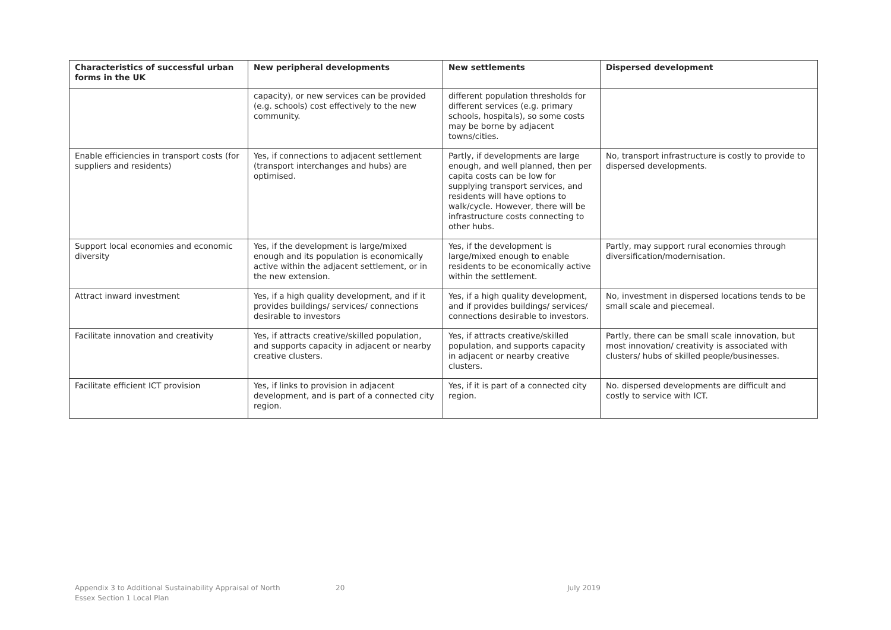| Characteristics of successful urban forms in the UK | New peripheral developments | New settlements | Dispersed development |
| --- | --- | --- | --- |
| | capacity), or new services can be provided (e.g. schools) cost effectively to the new community. | different population thresholds for different services (e.g. primary schools, hospitals), so some costs may be borne by adjacent towns/cities. | |
| Enable efficiencies in transport costs (for suppliers and residents) | Yes, if connections to adjacent settlement (transport interchanges and hubs) are optimised. | Partly, if developments are large enough, and well planned, then per capita costs can be low for supplying transport services, and residents will have options to walk/cycle. However, there will be infrastructure costs connecting to other hubs. | No, transport infrastructure is costly to provide to dispersed developments. |
| Support local economies and economic diversity | Yes, if the development is large/mixed enough and its population is economically active within the adjacent settlement, or in the new extension. | Yes, if the development is large/mixed enough to enable residents to be economically active within the settlement. | Partly, may support rural economies through diversification/modernisation. |
| Attract inward investment | Yes, if a high quality development, and if it provides buildings/ services/ connections desirable to investors | Yes, if a high quality development, and if provides buildings/ services/ connections desirable to investors. | No, investment in dispersed locations tends to be small scale and piecemeal. |
| Facilitate innovation and creativity | Yes, if attracts creative/skilled population, and supports capacity in adjacent or nearby creative clusters. | Yes, if attracts creative/skilled population, and supports capacity in adjacent or nearby creative clusters. | Partly, there can be small scale innovation, but most innovation/ creativity is associated with clusters/ hubs of skilled people/businesses. |
| Facilitate efficient ICT provision | Yes, if links to provision in adjacent development, and is part of a connected city region. | Yes, if it is part of a connected city region. | No. dispersed developments are difficult and costly to service with ICT. |
Appendix 3 to Additional Sustainability Appraisal of North Essex Section 1 Local Plan
20 July 2019